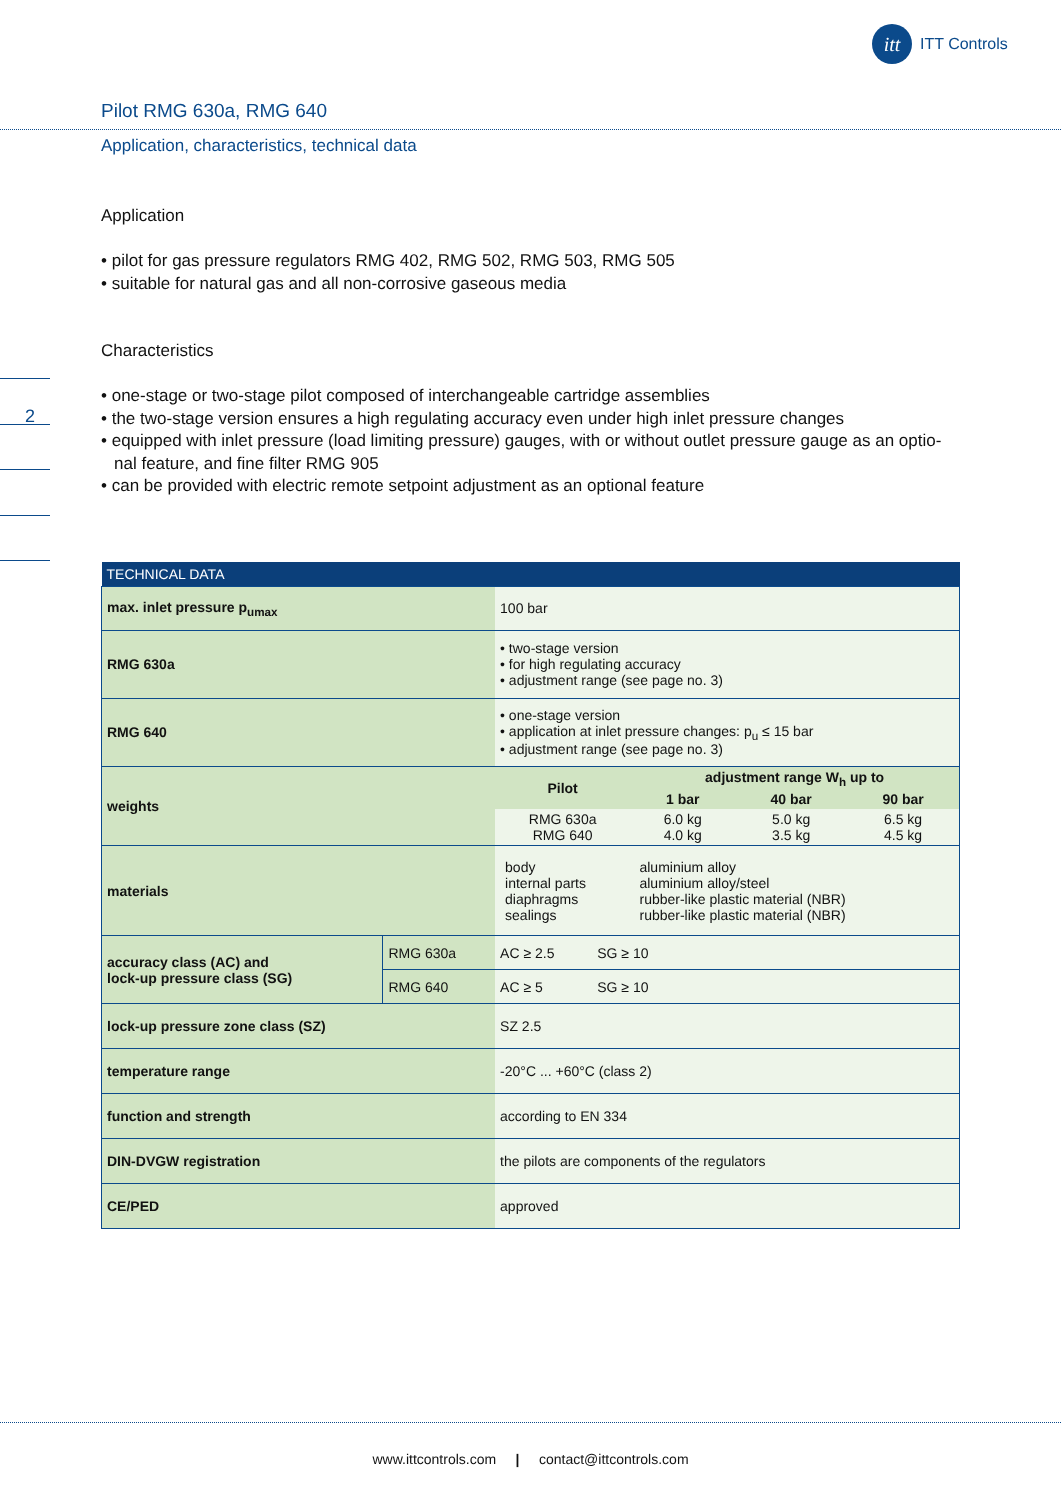itt
ITT Controls
2
Pilot RMG 630a, RMG 640
Application, characteristics, technical data
Application
• pilot for gas pressure regulators RMG 402, RMG 502, RMG 503, RMG 505
• suitable for natural gas and all non-corrosive gaseous media
Characteristics
• one-stage or two-stage pilot composed of interchangeable cartridge assemblies
• the two-stage version ensures a high regulating accuracy even under high inlet pressure changes
• equipped with inlet pressure (load limiting pressure) gauges, with or without outlet pressure gauge as an optio-
nal feature, and fine filter RMG 905
• can be provided with electric remote setpoint adjustment as an optional feature
| TECHNICAL DATA | | |
| --- | --- | --- |
| max. inlet pressure p<sub>umax</sub> | | 100 bar |
| RMG 630a | | • two-stage version • for high regulating accuracy • adjustment range (see page no. 3) |
| RMG 640 | | • one-stage version • application at inlet pressure changes: p<sub>u</sub> ≤ 15 bar • adjustment range (see page no. 3) |
| weights | | / Pilot / adjustment range W<sub>h</sub> up to / / / / / 1 bar / 40 bar / 90 bar / / RMG 630a RMG 640 / 6.0 kg 4.0 kg / 5.0 kg 3.5 kg / 6.5 kg 4.5 kg / |
| materials | | / body internal parts diaphragms sealings / aluminium alloy aluminium alloy/steel rubber-like plastic material (NBR) rubber-like plastic material (NBR) / |
| accuracy class (AC) and lock-up pressure class (SG) | RMG 630a | AC ≥ 2.5 SG ≥ 10 |
| | RMG 640 | AC ≥ 5 SG ≥ 10 |
| lock-up pressure zone class (SZ) | | SZ 2.5 |
| temperature range | | -20°C ... +60°C (class 2) |
| function and strength | | according to EN 334 |
| DIN-DVGW registration | | the pilots are components of the regulators |
| CE/PED | | approved |
www.ittcontrols.com | contact@ittcontrols.com